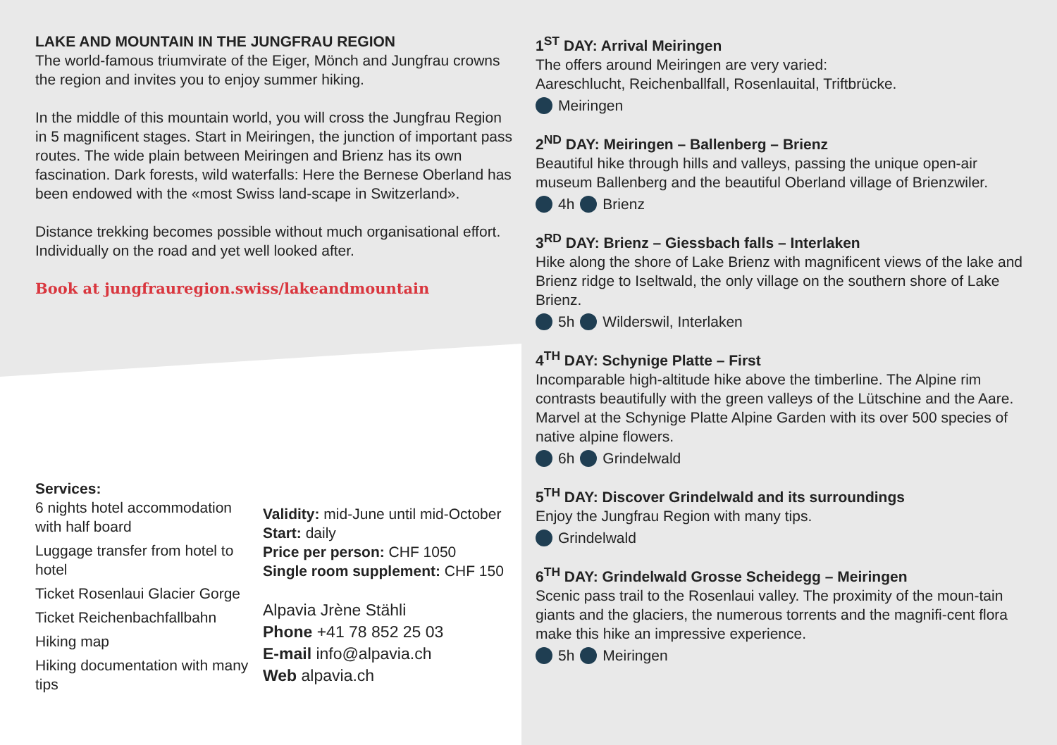LAKE AND MOUNTAIN IN THE JUNGFRAU REGION
The world-famous triumvirate of the Eiger, Mönch and Jungfrau crowns the region and invites you to enjoy summer hiking.
In the middle of this mountain world, you will cross the Jungfrau Region in 5 magnificent stages. Start in Meiringen, the junction of important pass routes. The wide plain between Meiringen and Brienz has its own fascination. Dark forests, wild waterfalls: Here the Bernese Oberland has been endowed with the «most Swiss land-scape in Switzerland».
Distance trekking becomes possible without much organisational effort. Individually on the road and yet well looked after.
Book at jungfrauregion.swiss/lakeandmountain
Services:
6 nights hotel accommodation with half board
Luggage transfer from hotel to hotel
Ticket Rosenlaui Glacier Gorge
Ticket Reichenbachfallbahn
Hiking map
Hiking documentation with many tips
Validity: mid-June until mid-October
Start: daily
Price per person: CHF 1050
Single room supplement: CHF 150
Alpavia Jrène Stähli
Phone +41 78 852 25 03
E-mail info@alpavia.ch
Web alpavia.ch
1<sup>ST</sup> DAY: Arrival Meiringen
The offers around Meiringen are very varied:
Aareschlucht, Reichenballfall, Rosenlauital, Triftbrücke.
Meiringen
2<sup>ND</sup> DAY: Meiringen – Ballenberg – Brienz
Beautiful hike through hills and valleys, passing the unique open-air museum Ballenberg and the beautiful Oberland village of Brienzwiler.
4h Brienz
3<sup>RD</sup> DAY: Brienz – Giessbach falls – Interlaken
Hike along the shore of Lake Brienz with magnificent views of the lake and Brienz ridge to Iseltwald, the only village on the southern shore of Lake Brienz.
5h Wilderswil, Interlaken
4<sup>TH</sup> DAY: Schynige Platte – First
Incomparable high-altitude hike above the timberline. The Alpine rim contrasts beautifully with the green valleys of the Lütschine and the Aare. Marvel at the Schynige Platte Alpine Garden with its over 500 species of native alpine flowers.
6h Grindelwald
5<sup>TH</sup> DAY: Discover Grindelwald and its surroundings
Enjoy the Jungfrau Region with many tips.
Grindelwald
6<sup>TH</sup> DAY: Grindelwald Grosse Scheidegg – Meiringen
Scenic pass trail to the Rosenlaui valley. The proximity of the moun-tain giants and the glaciers, the numerous torrents and the magnifi-cent flora make this hike an impressive experience.
5h Meiringen